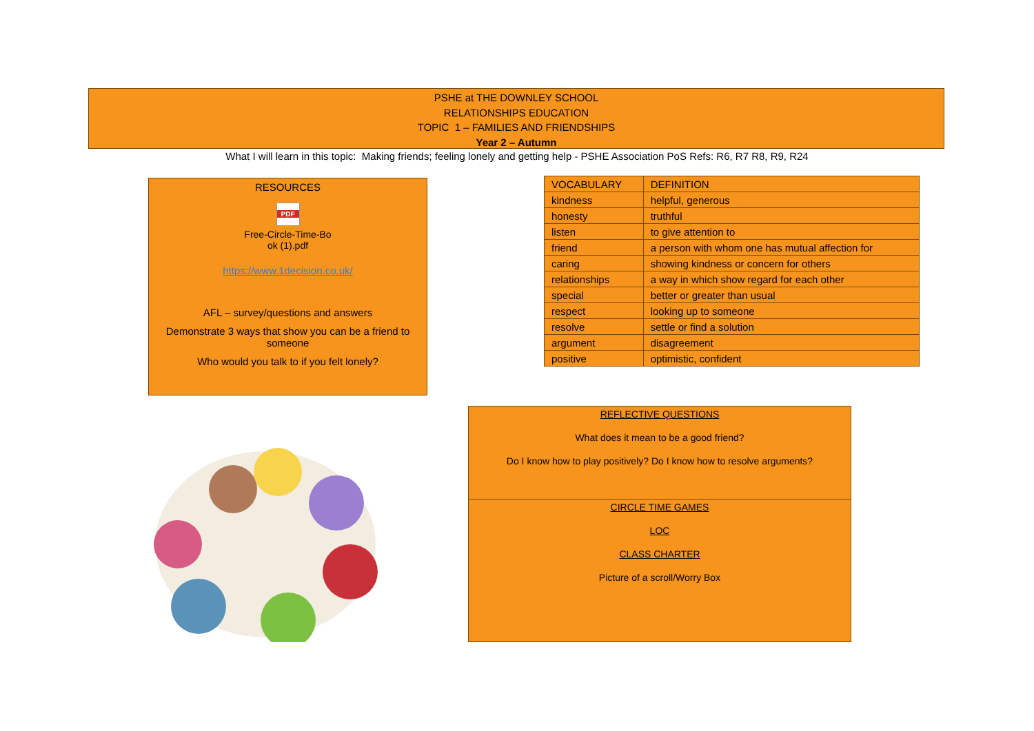PSHE at THE DOWNLEY SCHOOL
RELATIONSHIPS EDUCATION
TOPIC 1 – FAMILIES AND FRIENDSHIPS
Year 2 – Autumn
What I will learn in this topic: Making friends; feeling lonely and getting help - PSHE Association PoS Refs: R6, R7 R8, R9, R24
RESOURCES
PDF
Free-Circle-Time-Bo
ok (1).pdf
https://www.1decision.co.uk/
AFL – survey/questions and answers
Demonstrate 3 ways that show you can be a friend to someone
Who would you talk to if you felt lonely?
| VOCABULARY | DEFINITION |
| --- | --- |
| kindness | helpful, generous |
| honesty | truthful |
| listen | to give attention to |
| friend | a person with whom one has mutual affection for |
| caring | showing kindness or concern for others |
| relationships | a way in which show regard for each other |
| special | better or greater than usual |
| respect | looking up to someone |
| resolve | settle or find a solution |
| argument | disagreement |
| positive | optimistic, confident |
REFLECTIVE QUESTIONS
What does it mean to be a good friend?
Do I know how to play positively? Do I know how to resolve arguments?
CIRCLE TIME GAMES
LOC
CLASS CHARTER
Picture of a scroll/Worry Box